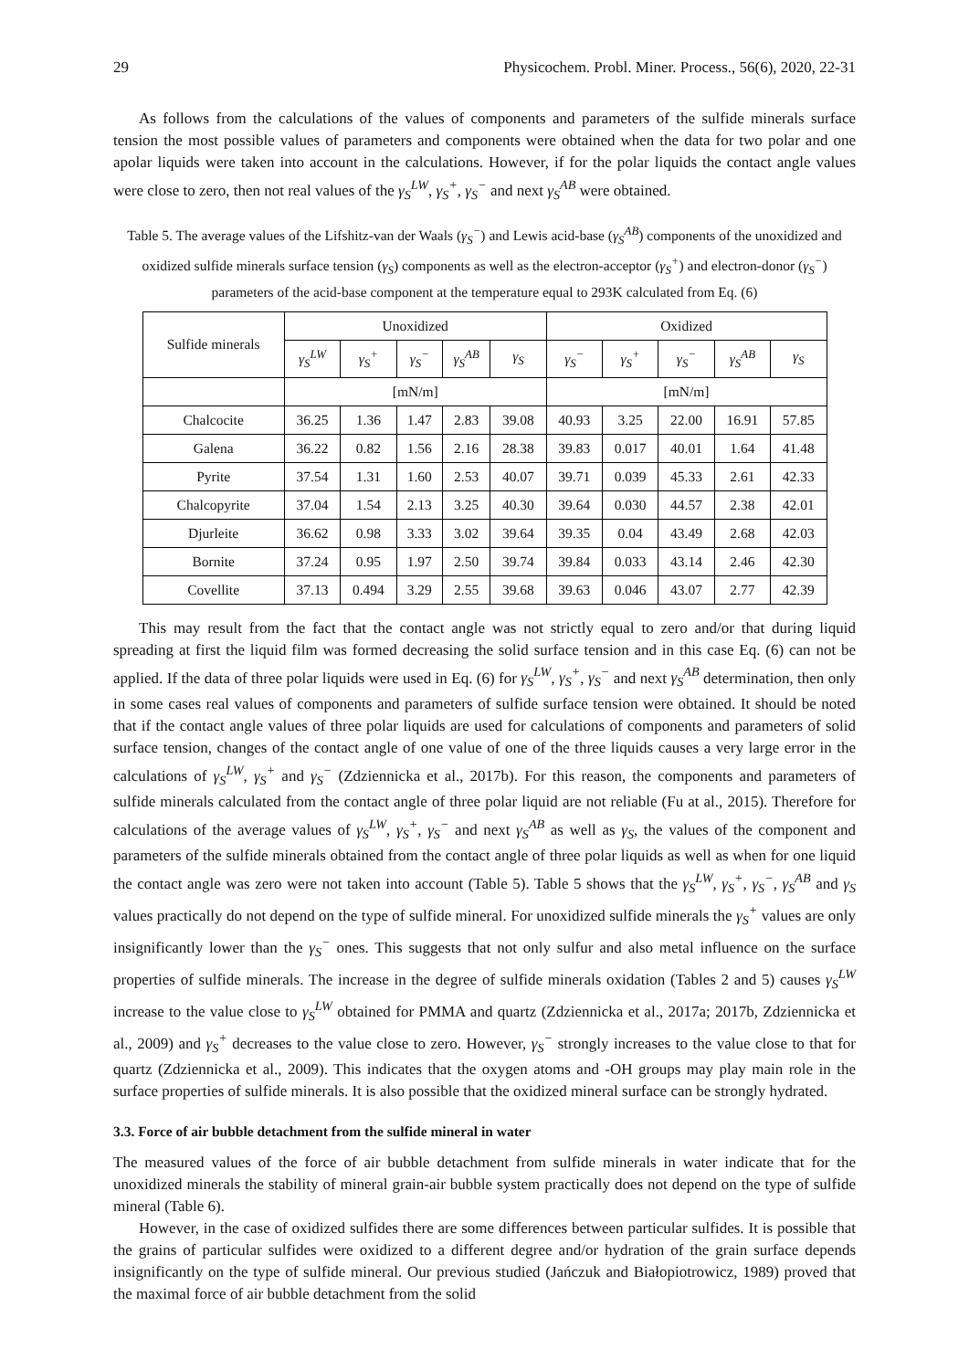29 Physicochem. Probl. Miner. Process., 56(6), 2020, 22-31
As follows from the calculations of the values of components and parameters of the sulfide minerals surface tension the most possible values of parameters and components were obtained when the data for two polar and one apolar liquids were taken into account in the calculations. However, if for the polar liquids the contact angle values were close to zero, then not real values of the γ<sub>S</sub><sup>LW</sup>, γ<sub>S</sub><sup>+</sup>, γ<sub>S</sub><sup>−</sup> and next γ<sub>S</sub><sup>AB</sup> were obtained.
Table 5. The average values of the Lifshitz-van der Waals (γ<sub>S</sub><sup>−</sup>) and Lewis acid-base (γ<sub>S</sub><sup>AB</sup>) components of the unoxidized and oxidized sulfide minerals surface tension (γ<sub>S</sub>) components as well as the electron-acceptor (γ<sub>S</sub><sup>+</sup>) and electron-donor (γ<sub>S</sub><sup>−</sup>) parameters of the acid-base component at the temperature equal to 293K calculated from Eq. (6)
| Sulfide minerals | Unoxidized | | | | | Oxidized | | | | |
| --- | --- | --- | --- | --- | --- | --- | --- | --- | --- | --- |
| | γ<sub>S</sub><sup>LW</sup> | γ<sub>S</sub><sup>+</sup> | γ<sub>S</sub><sup>−</sup> | γ<sub>S</sub><sup>AB</sup> | γ<sub>S</sub> | γ<sub>S</sub><sup>−</sup> | γ<sub>S</sub><sup>+</sup> | γ<sub>S</sub><sup>−</sup> | γ<sub>S</sub><sup>AB</sup> | γ<sub>S</sub> |
| | [mN/m] | | | | | [mN/m] | | | | |
| Chalcocite | 36.25 | 1.36 | 1.47 | 2.83 | 39.08 | 40.93 | 3.25 | 22.00 | 16.91 | 57.85 |
| Galena | 36.22 | 0.82 | 1.56 | 2.16 | 28.38 | 39.83 | 0.017 | 40.01 | 1.64 | 41.48 |
| Pyrite | 37.54 | 1.31 | 1.60 | 2.53 | 40.07 | 39.71 | 0.039 | 45.33 | 2.61 | 42.33 |
| Chalcopyrite | 37.04 | 1.54 | 2.13 | 3.25 | 40.30 | 39.64 | 0.030 | 44.57 | 2.38 | 42.01 |
| Djurleite | 36.62 | 0.98 | 3.33 | 3.02 | 39.64 | 39.35 | 0.04 | 43.49 | 2.68 | 42.03 |
| Bornite | 37.24 | 0.95 | 1.97 | 2.50 | 39.74 | 39.84 | 0.033 | 43.14 | 2.46 | 42.30 |
| Covellite | 37.13 | 0.494 | 3.29 | 2.55 | 39.68 | 39.63 | 0.046 | 43.07 | 2.77 | 42.39 |
This may result from the fact that the contact angle was not strictly equal to zero and/or that during liquid spreading at first the liquid film was formed decreasing the solid surface tension and in this case Eq. (6) can not be applied. If the data of three polar liquids were used in Eq. (6) for γ<sub>S</sub><sup>LW</sup>, γ<sub>S</sub><sup>+</sup>, γ<sub>S</sub><sup>−</sup> and next γ<sub>S</sub><sup>AB</sup> determination, then only in some cases real values of components and parameters of sulfide surface tension were obtained. It should be noted that if the contact angle values of three polar liquids are used for calculations of components and parameters of solid surface tension, changes of the contact angle of one value of one of the three liquids causes a very large error in the calculations of γ<sub>S</sub><sup>LW</sup>, γ<sub>S</sub><sup>+</sup> and γ<sub>S</sub><sup>−</sup> (Zdziennicka et al., 2017b). For this reason, the components and parameters of sulfide minerals calculated from the contact angle of three polar liquid are not reliable (Fu at al., 2015). Therefore for calculations of the average values of γ<sub>S</sub><sup>LW</sup>, γ<sub>S</sub><sup>+</sup>, γ<sub>S</sub><sup>−</sup> and next γ<sub>S</sub><sup>AB</sup> as well as γ<sub>S</sub>, the values of the component and parameters of the sulfide minerals obtained from the contact angle of three polar liquids as well as when for one liquid the contact angle was zero were not taken into account (Table 5). Table 5 shows that the γ<sub>S</sub><sup>LW</sup>, γ<sub>S</sub><sup>+</sup>, γ<sub>S</sub><sup>−</sup>, γ<sub>S</sub><sup>AB</sup> and γ<sub>S</sub> values practically do not depend on the type of sulfide mineral. For unoxidized sulfide minerals the γ<sub>S</sub><sup>+</sup> values are only insignificantly lower than the γ<sub>S</sub><sup>−</sup> ones. This suggests that not only sulfur and also metal influence on the surface properties of sulfide minerals. The increase in the degree of sulfide minerals oxidation (Tables 2 and 5) causes γ<sub>S</sub><sup>LW</sup> increase to the value close to γ<sub>S</sub><sup>LW</sup> obtained for PMMA and quartz (Zdziennicka et al., 2017a; 2017b, Zdziennicka et al., 2009) and γ<sub>S</sub><sup>+</sup> decreases to the value close to zero. However, γ<sub>S</sub><sup>−</sup> strongly increases to the value close to that for quartz (Zdziennicka et al., 2009). This indicates that the oxygen atoms and -OH groups may play main role in the surface properties of sulfide minerals. It is also possible that the oxidized mineral surface can be strongly hydrated.
3.3. Force of air bubble detachment from the sulfide mineral in water
The measured values of the force of air bubble detachment from sulfide minerals in water indicate that for the unoxidized minerals the stability of mineral grain-air bubble system practically does not depend on the type of sulfide mineral (Table 6).
However, in the case of oxidized sulfides there are some differences between particular sulfides. It is possible that the grains of particular sulfides were oxidized to a different degree and/or hydration of the grain surface depends insignificantly on the type of sulfide mineral. Our previous studied (Jańczuk and Białopiotrowicz, 1989) proved that the maximal force of air bubble detachment from the solid